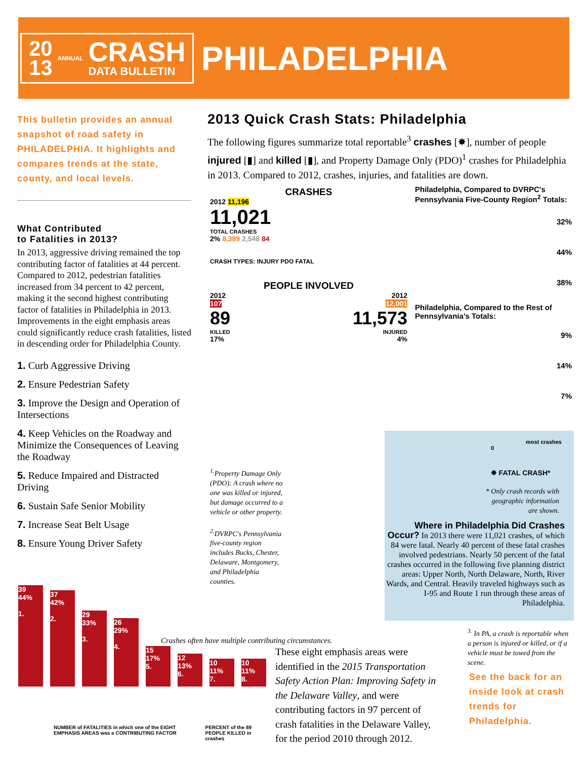20
13
ANNUAL
CRASH
DATA BULLETIN
PHILADELPHIA
This bulletin provides an annual snapshot of road safety in PHILADELPHIA. It highlights and compares trends at the state, county, and local levels.
What Contributed
to Fatalities in 2013?
In 2013, aggressive driving remained the top contributing factor of fatalities at 44 percent. Compared to 2012, pedestrian fatalities increased from 34 percent to 42 percent, making it the second highest contributing factor of fatalities in Philadelphia in 2013. Improvements in the eight emphasis areas could significantly reduce crash fatalities, listed in descending order for Philadelphia County.
1. Curb Aggressive Driving
2. Ensure Pedestrian Safety
3. Improve the Design and Operation of Intersections
4. Keep Vehicles on the Roadway and Minimize the Consequences of Leaving the Roadway
5. Reduce Impaired and Distracted Driving
6. Sustain Safe Senior Mobility
7. Increase Seat Belt Usage
8. Ensure Young Driver Safety
2013 Quick Crash Stats: Philadelphia
The following figures summarize total reportable<sup>3</sup> crashes [✸], number of people injured [▮] and killed [▮], and Property Damage Only (PDO)<sup>1</sup> crashes for Philadelphia in 2013. Compared to 2012, crashes, injuries, and fatalities are down.
CRASHES
2012 11,196
11,021
TOTAL CRASHES
2% 8,389 2,548 84
CRASH TYPES: INJURY PDO FATAL
PEOPLE INVOLVED
2012
107
89
KILLED
17%
2012
12,001
11,573
INJURED
4%
Philadelphia, Compared to DVRPC's Pennsylvania Five-County Region<sup>2</sup> Totals:
32%
44%
38%
Philadelphia, Compared to the Rest of Pennsylvania's Totals:
9%
14%
7%
most crashes
0
✸ FATAL CRASH*
* Only crash records with geographic information are shown.
Where in Philadelphia Did Crashes Occur? In 2013 there were 11,021 crashes, of which 84 were fatal. Nearly 40 percent of these fatal crashes involved pedestrians. Nearly 50 percent of the fatal crashes occurred in the following five planning district areas: Upper North, North Delaware, North, River Wards, and Central. Heavily traveled highways such as I-95 and Route 1 run through these areas of Philadelphia.
<sup>1.</sup> Property Damage Only (PDO): A crash where no one was killed or injured, but damage occurred to a vehicle or other property.
<sup>2.</sup> DVRPC's Pennsylvania five-county region includes Bucks, Chester, Delaware, Montgomery, and Philadelphia counties.
39
44%
1.
37
42%
2.
29
33%
3.
26
29%
4.
15
17%
5.
12
13%
6.
10
11%
7.
10
11%
8.
NUMBER of FATALITIES in which one of the EIGHT EMPHASIS AREAS was a CONTRIBUTING FACTOR
PERCENT of the 89 PEOPLE KILLED in crashes
Crashes often have multiple contributing circumstances.
These eight emphasis areas were identified in the 2015 Transportation Safety Action Plan: Improving Safety in the Delaware Valley, and were contributing factors in 97 percent of crash fatalities in the Delaware Valley, for the period 2010 through 2012.
<sup>3.</sup> In PA, a crash is reportable when a person is injured or killed, or if a vehicle must be towed from the scene.
See the back for an inside look at crash trends for Philadelphia.